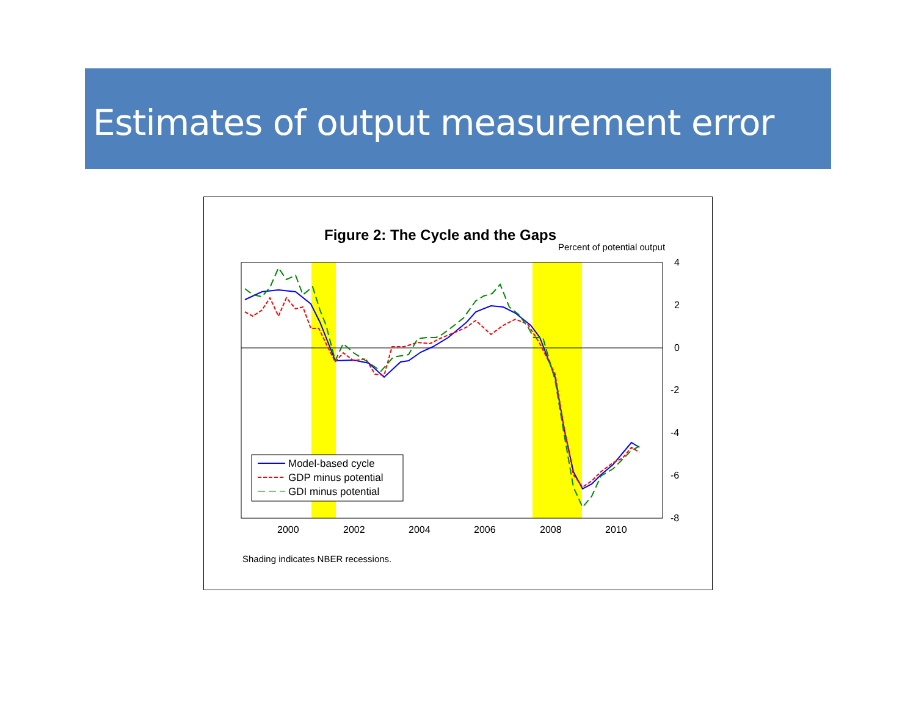Estimates of output measurement error
Figure 2: The Cycle and the Gaps
Percent of potential output
4
2
0
-2
-4
-6
-8
2000
2002
2004
2006
2008
2010
Model-based cycle
GDP minus potential
GDI minus potential
Shading indicates NBER recessions.